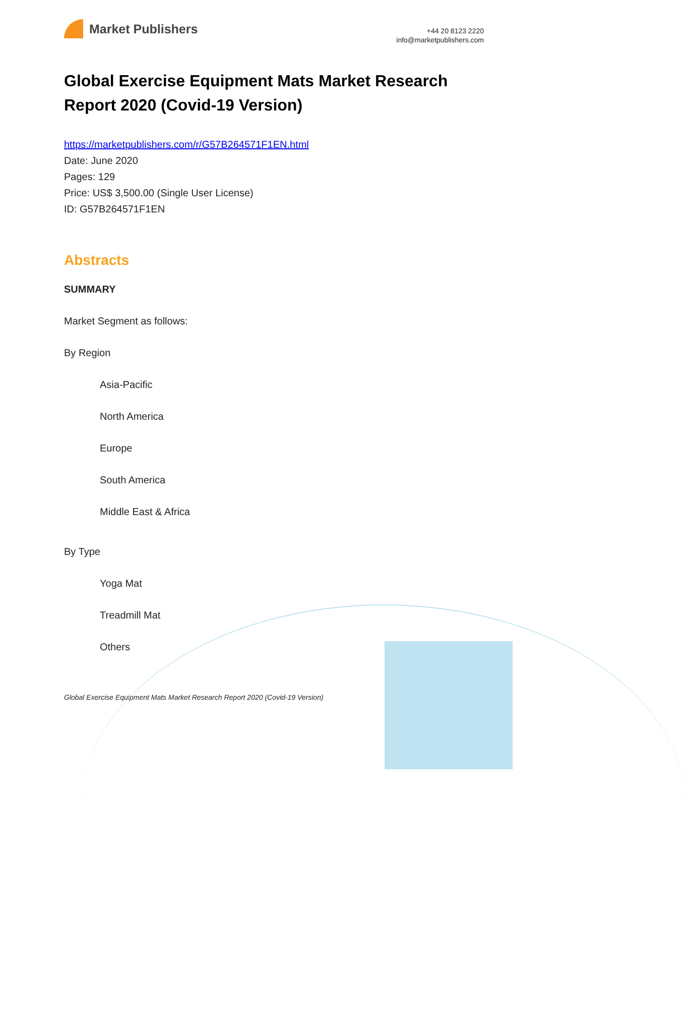Market Publishers
+44 20 8123 2220
info@marketpublishers.com
Global Exercise Equipment Mats Market Research Report 2020 (Covid-19 Version)
https://marketpublishers.com/r/G57B264571F1EN.html
Date: June 2020
Pages: 129
Price: US$ 3,500.00 (Single User License)
ID: G57B264571F1EN
Abstracts
SUMMARY
Market Segment as follows:
By Region
Asia-Pacific
North America
Europe
South America
Middle East & Africa
By Type
Yoga Mat
Treadmill Mat
Others
Global Exercise Equipment Mats Market Research Report 2020 (Covid-19 Version)